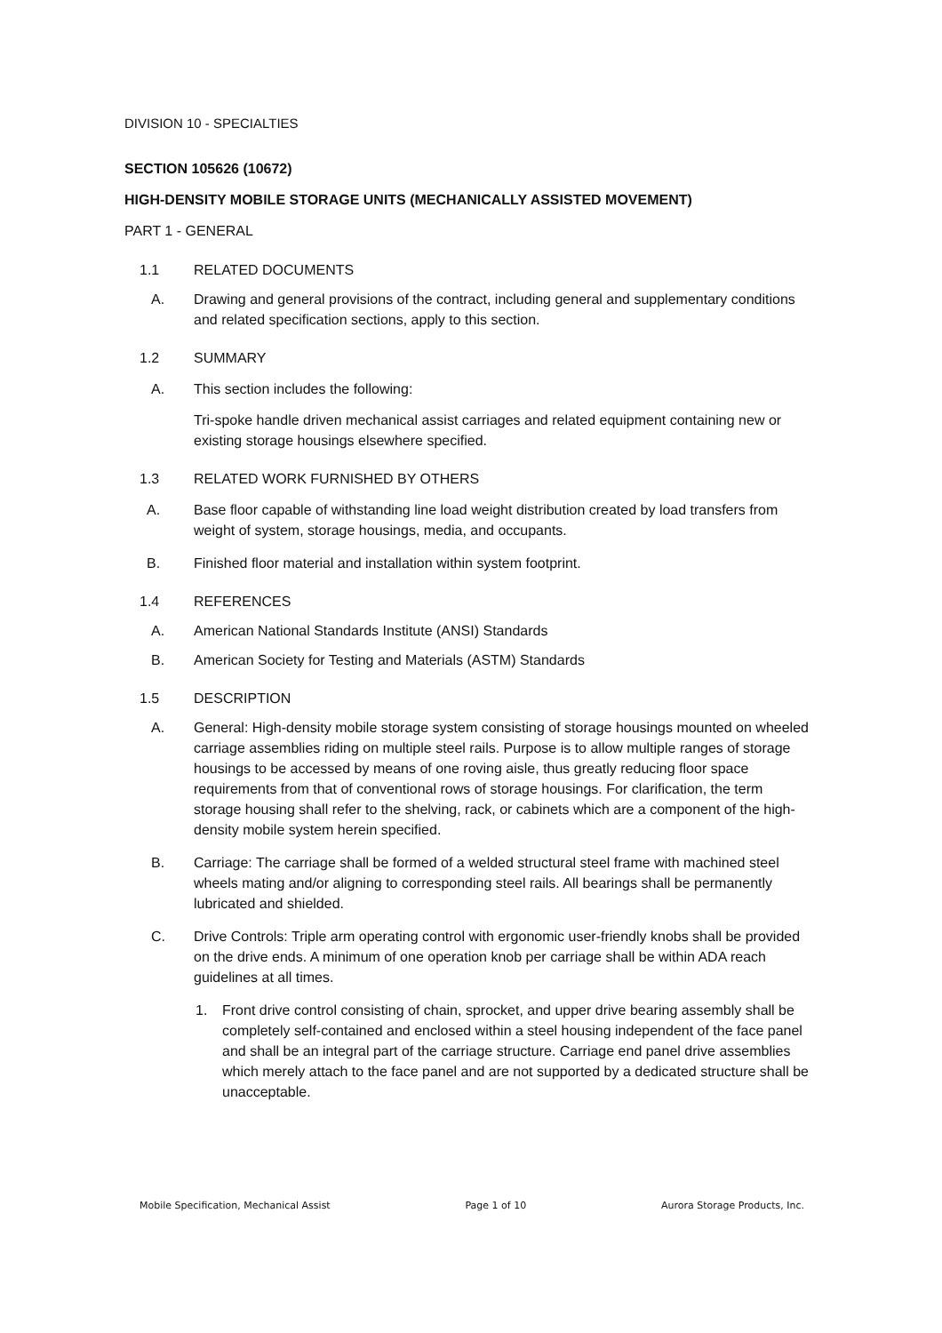DIVISION 10 - SPECIALTIES
SECTION 105626 (10672)
HIGH-DENSITY MOBILE STORAGE UNITS (MECHANICALLY ASSISTED MOVEMENT)
PART 1 - GENERAL
1.1 RELATED DOCUMENTS
A. Drawing and general provisions of the contract, including general and supplementary conditions and related specification sections, apply to this section.
1.2 SUMMARY
A. This section includes the following:
Tri-spoke handle driven mechanical assist carriages and related equipment containing new or existing storage housings elsewhere specified.
1.3 RELATED WORK FURNISHED BY OTHERS
A. Base floor capable of withstanding line load weight distribution created by load transfers from weight of system, storage housings, media, and occupants.
B. Finished floor material and installation within system footprint.
1.4 REFERENCES
A. American National Standards Institute (ANSI) Standards
B. American Society for Testing and Materials (ASTM) Standards
1.5 DESCRIPTION
A. General: High-density mobile storage system consisting of storage housings mounted on wheeled carriage assemblies riding on multiple steel rails. Purpose is to allow multiple ranges of storage housings to be accessed by means of one roving aisle, thus greatly reducing floor space requirements from that of conventional rows of storage housings. For clarification, the term storage housing shall refer to the shelving, rack, or cabinets which are a component of the high-density mobile system herein specified.
B. Carriage: The carriage shall be formed of a welded structural steel frame with machined steel wheels mating and/or aligning to corresponding steel rails. All bearings shall be permanently lubricated and shielded.
C. Drive Controls: Triple arm operating control with ergonomic user-friendly knobs shall be provided on the drive ends. A minimum of one operation knob per carriage shall be within ADA reach guidelines at all times.
1. Front drive control consisting of chain, sprocket, and upper drive bearing assembly shall be completely self-contained and enclosed within a steel housing independent of the face panel and shall be an integral part of the carriage structure. Carriage end panel drive assemblies which merely attach to the face panel and are not supported by a dedicated structure shall be unacceptable.
Mobile Specification, Mechanical Assist Page 1 of 10 Aurora Storage Products, Inc.